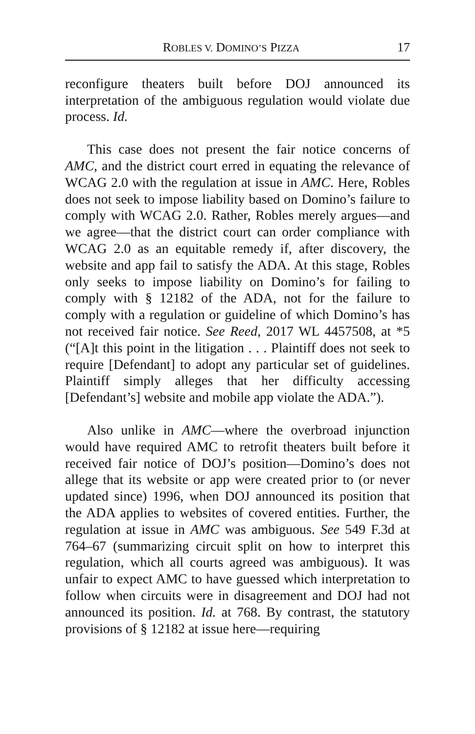ROBLES V. DOMINO’S PIZZA 17
reconfigure theaters built before DOJ announced its interpretation of the ambiguous regulation would violate due process. Id.
This case does not present the fair notice concerns of AMC, and the district court erred in equating the relevance of WCAG 2.0 with the regulation at issue in AMC. Here, Robles does not seek to impose liability based on Domino’s failure to comply with WCAG 2.0. Rather, Robles merely argues—and we agree—that the district court can order compliance with WCAG 2.0 as an equitable remedy if, after discovery, the website and app fail to satisfy the ADA. At this stage, Robles only seeks to impose liability on Domino’s for failing to comply with § 12182 of the ADA, not for the failure to comply with a regulation or guideline of which Domino’s has not received fair notice. See Reed, 2017 WL 4457508, at *5 (“[A]t this point in the litigation . . . Plaintiff does not seek to require [Defendant] to adopt any particular set of guidelines. Plaintiff simply alleges that her difficulty accessing [Defendant’s] website and mobile app violate the ADA.”).
Also unlike in AMC—where the overbroad injunction would have required AMC to retrofit theaters built before it received fair notice of DOJ’s position—Domino’s does not allege that its website or app were created prior to (or never updated since) 1996, when DOJ announced its position that the ADA applies to websites of covered entities. Further, the regulation at issue in AMC was ambiguous. See 549 F.3d at 764–67 (summarizing circuit split on how to interpret this regulation, which all courts agreed was ambiguous). It was unfair to expect AMC to have guessed which interpretation to follow when circuits were in disagreement and DOJ had not announced its position. Id. at 768. By contrast, the statutory provisions of § 12182 at issue here—requiring